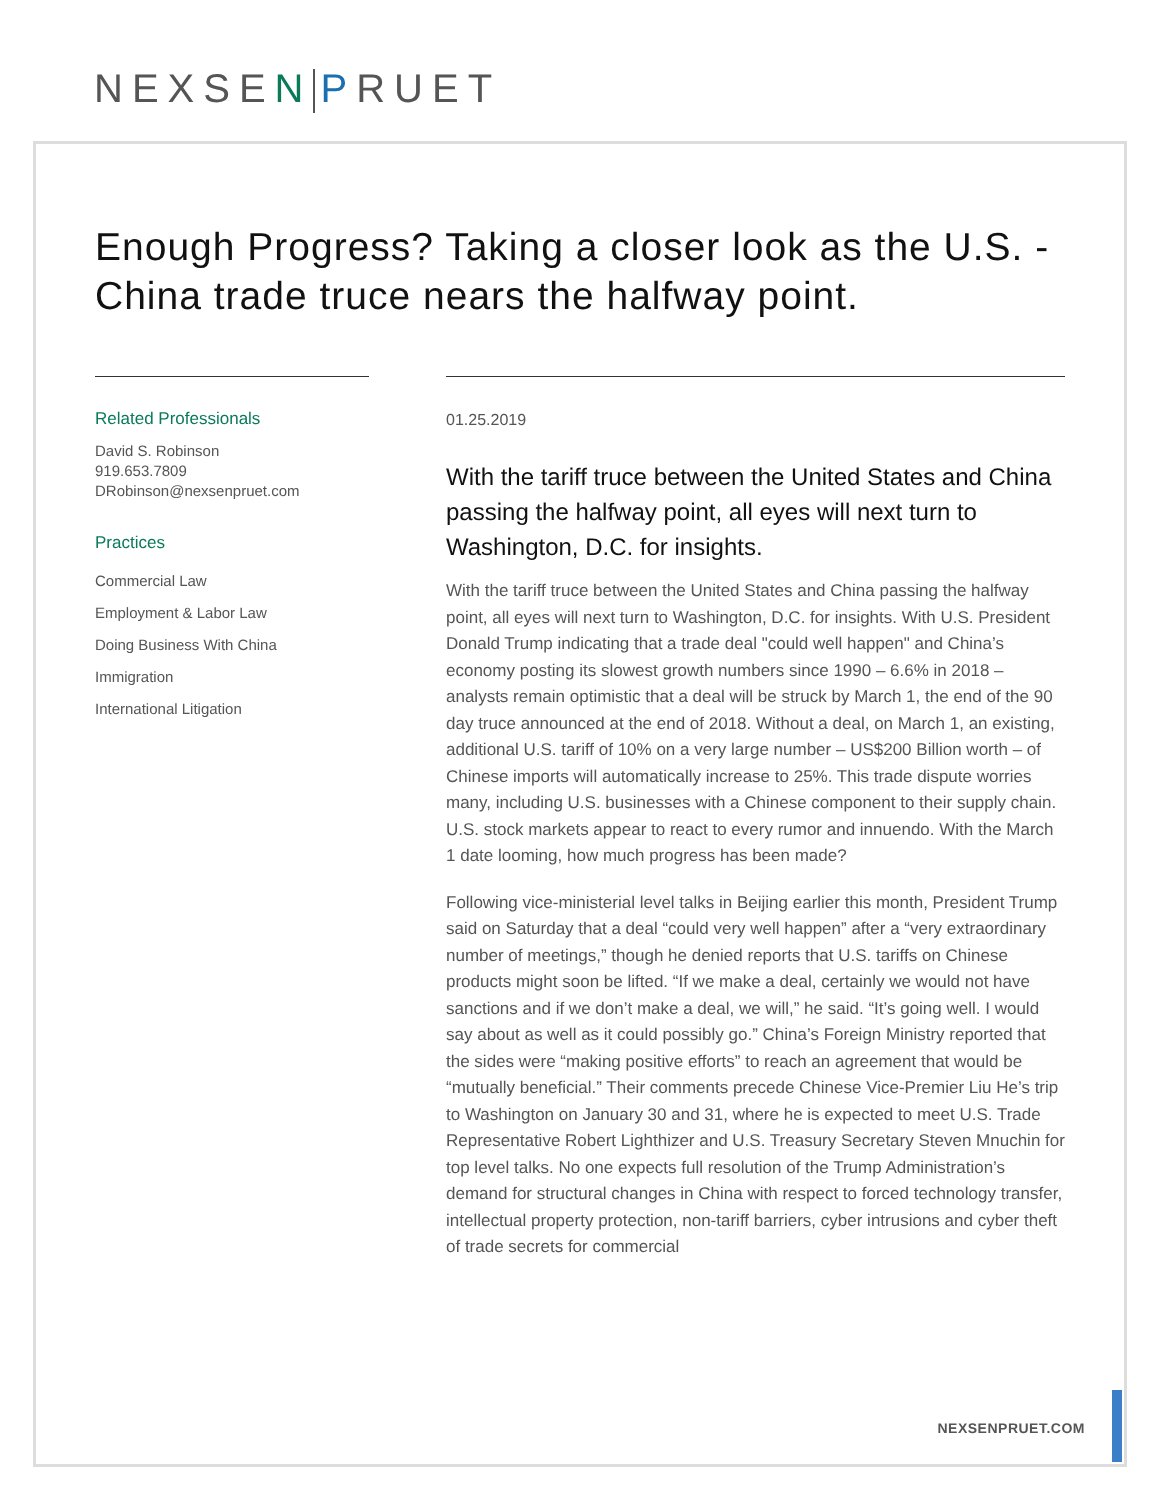NEXSEN PRUET
Enough Progress? Taking a closer look as the U.S. - China trade truce nears the halfway point.
Related Professionals
David S. Robinson
919.653.7809
DRobinson@nexsenpruet.com
Practices
Commercial Law
Employment & Labor Law
Doing Business With China
Immigration
International Litigation
01.25.2019
With the tariff truce between the United States and China passing the halfway point, all eyes will next turn to Washington, D.C. for insights.
With the tariff truce between the United States and China passing the halfway point, all eyes will next turn to Washington, D.C. for insights. With U.S. President Donald Trump indicating that a trade deal "could well happen" and China’s economy posting its slowest growth numbers since 1990 – 6.6% in 2018 – analysts remain optimistic that a deal will be struck by March 1, the end of the 90 day truce announced at the end of 2018. Without a deal, on March 1, an existing, additional U.S. tariff of 10% on a very large number – US$200 Billion worth – of Chinese imports will automatically increase to 25%. This trade dispute worries many, including U.S. businesses with a Chinese component to their supply chain. U.S. stock markets appear to react to every rumor and innuendo. With the March 1 date looming, how much progress has been made?
Following vice-ministerial level talks in Beijing earlier this month, President Trump said on Saturday that a deal “could very well happen” after a “very extraordinary number of meetings,” though he denied reports that U.S. tariffs on Chinese products might soon be lifted. “If we make a deal, certainly we would not have sanctions and if we don’t make a deal, we will,” he said. “It’s going well. I would say about as well as it could possibly go.” China’s Foreign Ministry reported that the sides were “making positive efforts” to reach an agreement that would be “mutually beneficial.” Their comments precede Chinese Vice-Premier Liu He’s trip to Washington on January 30 and 31, where he is expected to meet U.S. Trade Representative Robert Lighthizer and U.S. Treasury Secretary Steven Mnuchin for top level talks. No one expects full resolution of the Trump Administration’s demand for structural changes in China with respect to forced technology transfer, intellectual property protection, non-tariff barriers, cyber intrusions and cyber theft of trade secrets for commercial
NEXSENPRUET.COM